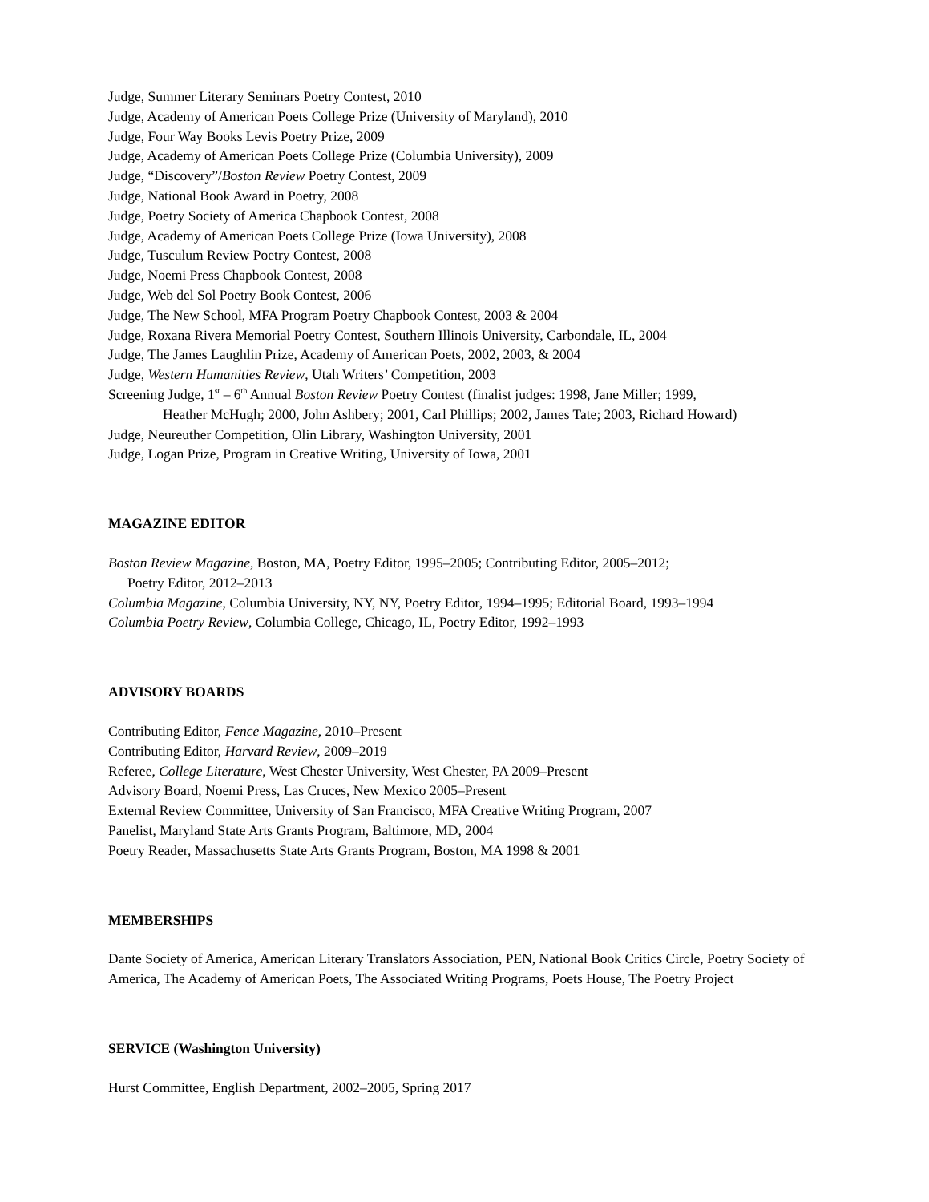Judge, Summer Literary Seminars Poetry Contest, 2010
Judge, Academy of American Poets College Prize (University of Maryland), 2010
Judge, Four Way Books Levis Poetry Prize, 2009
Judge, Academy of American Poets College Prize (Columbia University), 2009
Judge, “Discovery”/Boston Review Poetry Contest, 2009
Judge, National Book Award in Poetry, 2008
Judge, Poetry Society of America Chapbook Contest, 2008
Judge, Academy of American Poets College Prize (Iowa University), 2008
Judge, Tusculum Review Poetry Contest, 2008
Judge, Noemi Press Chapbook Contest, 2008
Judge, Web del Sol Poetry Book Contest, 2006
Judge, The New School, MFA Program Poetry Chapbook Contest, 2003 & 2004
Judge, Roxana Rivera Memorial Poetry Contest, Southern Illinois University, Carbondale, IL, 2004
Judge, The James Laughlin Prize, Academy of American Poets, 2002, 2003, & 2004
Judge, Western Humanities Review, Utah Writers’ Competition, 2003
Screening Judge, 1<sup>st</sup> – 6<sup>th</sup> Annual Boston Review Poetry Contest (finalist judges: 1998, Jane Miller; 1999,
Heather McHugh; 2000, John Ashbery; 2001, Carl Phillips; 2002, James Tate; 2003, Richard Howard)
Judge, Neureuther Competition, Olin Library, Washington University, 2001
Judge, Logan Prize, Program in Creative Writing, University of Iowa, 2001
MAGAZINE EDITOR
Boston Review Magazine, Boston, MA, Poetry Editor, 1995–2005; Contributing Editor, 2005–2012;
Poetry Editor, 2012–2013
Columbia Magazine, Columbia University, NY, NY, Poetry Editor, 1994–1995; Editorial Board, 1993–1994
Columbia Poetry Review, Columbia College, Chicago, IL, Poetry Editor, 1992–1993
ADVISORY BOARDS
Contributing Editor, Fence Magazine, 2010–Present
Contributing Editor, Harvard Review, 2009–2019
Referee, College Literature, West Chester University, West Chester, PA 2009–Present
Advisory Board, Noemi Press, Las Cruces, New Mexico 2005–Present
External Review Committee, University of San Francisco, MFA Creative Writing Program, 2007
Panelist, Maryland State Arts Grants Program, Baltimore, MD, 2004
Poetry Reader, Massachusetts State Arts Grants Program, Boston, MA 1998 & 2001
MEMBERSHIPS
Dante Society of America, American Literary Translators Association, PEN, National Book Critics Circle, Poetry Society of America, The Academy of American Poets, The Associated Writing Programs, Poets House, The Poetry Project
SERVICE (Washington University)
Hurst Committee, English Department, 2002–2005, Spring 2017